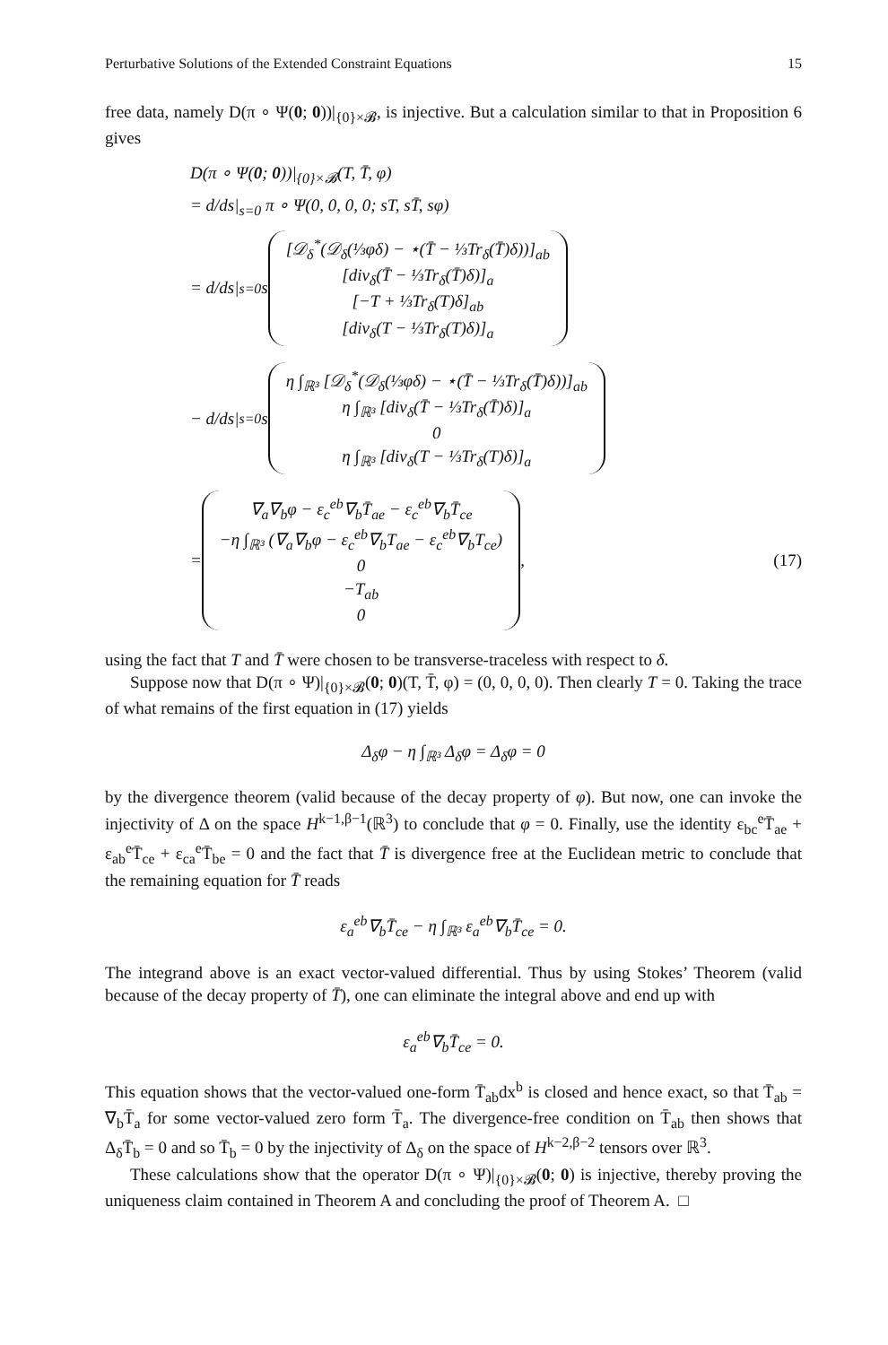Perturbative Solutions of the Extended Constraint Equations 15
free data, namely D(π ∘ Ψ(0; 0))|<sub>{0}×𝓑</sub>, is injective. But a calculation similar to that in Proposition 6 gives
D(π ∘ Ψ(0; 0))|<sub>{0}×𝓑</sub>(T, T̄, φ)
= d/ds|<sub>s=0</sub> π ∘ Ψ(0, 0, 0, 0; sT, sT̄, sφ)
= d/ds|<sub>s=0</sub> s
[𝒟<sub>δ</sub><sup>*</sup>(𝒟<sub>δ</sub>(⅓φδ) − ⋆(T̄ − ⅓Tr<sub>δ</sub>(T̄)δ))]<sub>ab</sub>
[div<sub>δ</sub>(T̄ − ⅓Tr<sub>δ</sub>(T̄)δ)]<sub>a</sub>
[−T + ⅓Tr<sub>δ</sub>(T)δ]<sub>ab</sub>
[div<sub>δ</sub>(T − ⅓Tr<sub>δ</sub>(T)δ)]<sub>a</sub>
− d/ds|<sub>s=0</sub> s
η ∫<sub>ℝ³</sub> [𝒟<sub>δ</sub><sup>*</sup>(𝒟<sub>δ</sub>(⅓φδ) − ⋆(T̄ − ⅓Tr<sub>δ</sub>(T̄)δ))]<sub>ab</sub>
η ∫<sub>ℝ³</sub> [div<sub>δ</sub>(T̄ − ⅓Tr<sub>δ</sub>(T̄)δ)]<sub>a</sub>
0
η ∫<sub>ℝ³</sub> [div<sub>δ</sub>(T − ⅓Tr<sub>δ</sub>(T)δ)]<sub>a</sub>
=
∇<sub>a</sub>∇<sub>b</sub>φ − ε<sub>c</sub><sup>eb</sup>∇<sub>b</sub>T̄<sub>ae</sub> − ε<sub>c</sub><sup>eb</sup>∇<sub>b</sub>T̄<sub>ce</sub>
−η ∫<sub>ℝ³</sub> (∇<sub>a</sub>∇<sub>b</sub>φ − ε<sub>c</sub><sup>eb</sup>∇<sub>b</sub>T<sub>ae</sub> − ε<sub>c</sub><sup>eb</sup>∇<sub>b</sub>T<sub>ce</sub>)
0
−T<sub>ab</sub>
0
, (17)
using the fact that T and T̄ were chosen to be transverse-traceless with respect to δ.
Suppose now that D(π ∘ Ψ)|<sub>{0}×𝓑</sub>(0; 0)(T, T̄, φ) = (0, 0, 0, 0). Then clearly T = 0. Taking the trace of what remains of the first equation in (17) yields
Δ<sub>δ</sub>φ − η ∫<sub>ℝ³</sub> Δ<sub>δ</sub>φ = Δ<sub>δ</sub>φ = 0
by the divergence theorem (valid because of the decay property of φ). But now, one can invoke the injectivity of Δ on the space H<sup>k−1,β−1</sup>(ℝ<sup>3</sup>) to conclude that φ = 0. Finally, use the identity ε<sub>bc</sub><sup>e</sup>T̄<sub>ae</sub> + ε<sub>ab</sub><sup>e</sup>T̄<sub>ce</sub> + ε<sub>ca</sub><sup>e</sup>T̄<sub>be</sub> = 0 and the fact that T̄ is divergence free at the Euclidean metric to conclude that the remaining equation for T̄ reads
ε<sub>a</sub><sup>eb</sup>∇<sub>b</sub>T̄<sub>ce</sub> − η ∫<sub>ℝ³</sub> ε<sub>a</sub><sup>eb</sup>∇<sub>b</sub>T̄<sub>ce</sub> = 0.
The integrand above is an exact vector-valued differential. Thus by using Stokes’ Theorem (valid because of the decay property of T̄), one can eliminate the integral above and end up with
ε<sub>a</sub><sup>eb</sup>∇<sub>b</sub>T̄<sub>ce</sub> = 0.
This equation shows that the vector-valued one-form T̄<sub>ab</sub>dx<sup>b</sup> is closed and hence exact, so that T̄<sub>ab</sub> = ∇<sub>b</sub>T̄<sub>a</sub> for some vector-valued zero form T̄<sub>a</sub>. The divergence-free condition on T̄<sub>ab</sub> then shows that Δ<sub>δ</sub>T̄<sub>b</sub> = 0 and so T̄<sub>b</sub> = 0 by the injectivity of Δ<sub>δ</sub> on the space of H<sup>k−2,β−2</sup> tensors over ℝ<sup>3</sup>.
These calculations show that the operator D(π ∘ Ψ)|<sub>{0}×𝓑</sub>(0; 0) is injective, thereby proving the uniqueness claim contained in Theorem A and concluding the proof of Theorem A. □